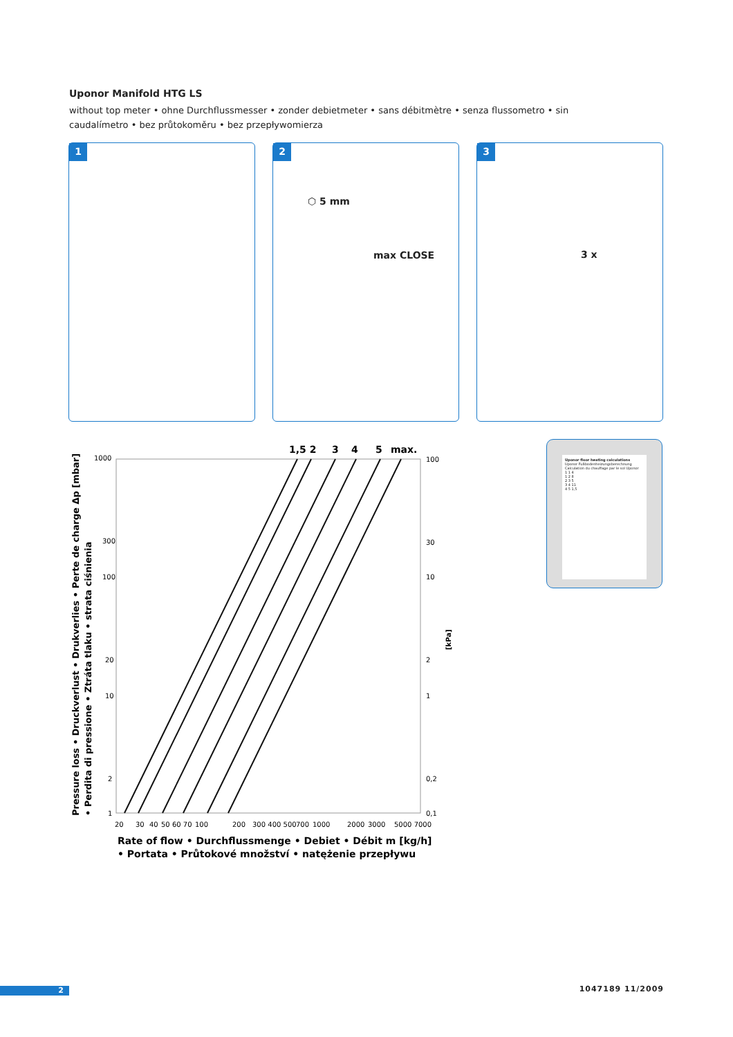Uponor Manifold HTG LS
without top meter • ohne Durchflussmesser • zonder debietmeter • sans débitmètre • senza flussometro • sin caudalímetro • bez průtokoměru • bez przepływomierza
1
2
⬡ 5 mm
max CLOSE
3
3 x
Uponor floor heating calculations
Uponor Fußbodenheizungsberechnung
Calculation du chauffage par le sol Uponor
1 1 4
1 2 8
2 3 5
3 4 11
4 5 1,5
1,5 2
3
4
5
max.
1000
300
100
20
10
2
1
100
30
10
2
1
0,2
0,1
20
30
40
50 60 70
100
200
300 400 500
700
1000
2000
3000
5000 7000
[kPa]
Pressure loss • Druckverlust • Drukverlies • Perte de charge Δp [mbar]
• Perdita di pressione • Ztráta tlaku • strata ciśnienia
Rate of flow • Durchflussmenge • Debiet • Débit m [kg/h]
• Portata • Průtokové množství • natężenie przepływu
2 1047189 11/2009